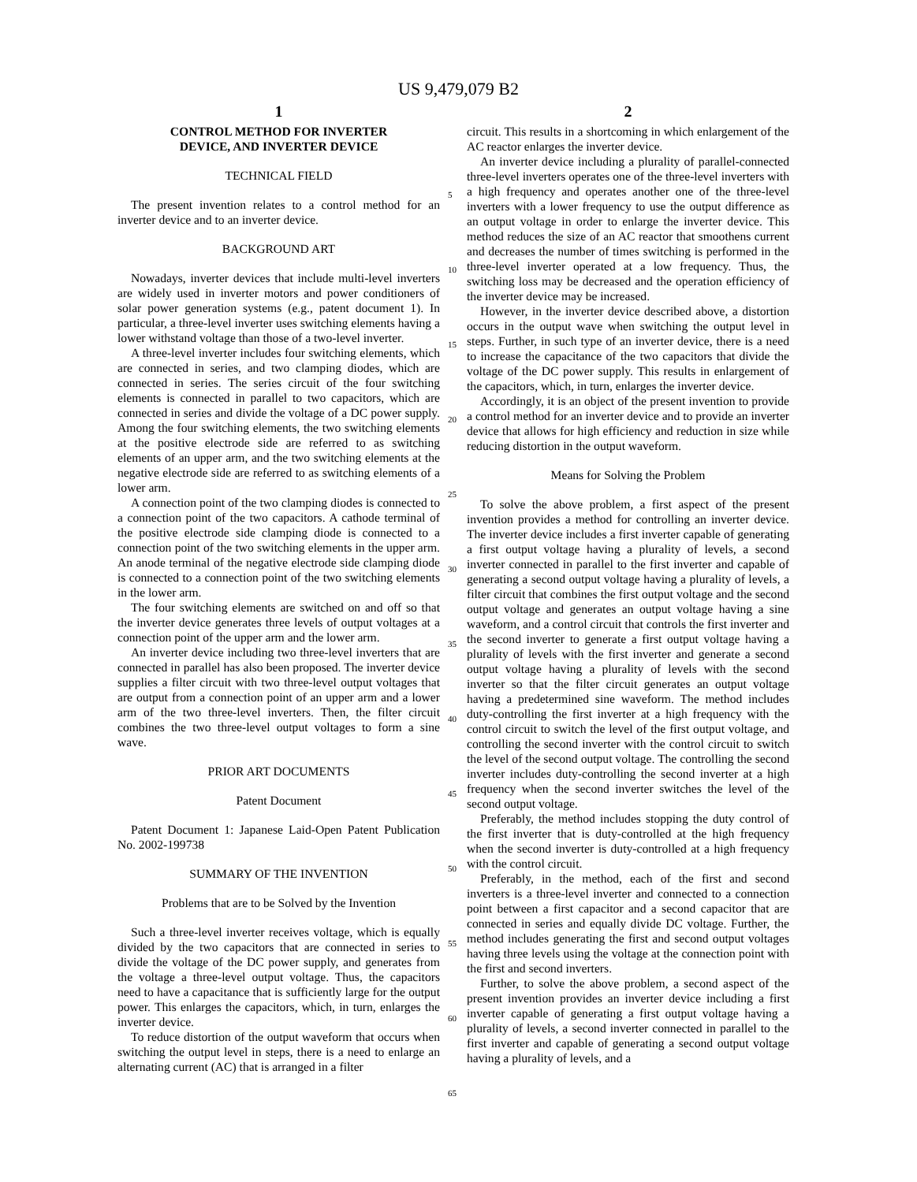US 9,479,079 B2
1
CONTROL METHOD FOR INVERTER
DEVICE, AND INVERTER DEVICE
TECHNICAL FIELD
The present invention relates to a control method for an inverter device and to an inverter device.
BACKGROUND ART
Nowadays, inverter devices that include multi-level inverters are widely used in inverter motors and power conditioners of solar power generation systems (e.g., patent document 1). In particular, a three-level inverter uses switching elements having a lower withstand voltage than those of a two-level inverter.
A three-level inverter includes four switching elements, which are connected in series, and two clamping diodes, which are connected in series. The series circuit of the four switching elements is connected in parallel to two capacitors, which are connected in series and divide the voltage of a DC power supply. Among the four switching elements, the two switching elements at the positive electrode side are referred to as switching elements of an upper arm, and the two switching elements at the negative electrode side are referred to as switching elements of a lower arm.
A connection point of the two clamping diodes is connected to a connection point of the two capacitors. A cathode terminal of the positive electrode side clamping diode is connected to a connection point of the two switching elements in the upper arm. An anode terminal of the negative electrode side clamping diode is connected to a connection point of the two switching elements in the lower arm.
The four switching elements are switched on and off so that the inverter device generates three levels of output voltages at a connection point of the upper arm and the lower arm.
An inverter device including two three-level inverters that are connected in parallel has also been proposed. The inverter device supplies a filter circuit with two three-level output voltages that are output from a connection point of an upper arm and a lower arm of the two three-level inverters. Then, the filter circuit combines the two three-level output voltages to form a sine wave.
PRIOR ART DOCUMENTS
Patent Document
Patent Document 1: Japanese Laid-Open Patent Publication No. 2002-199738
SUMMARY OF THE INVENTION
Problems that are to be Solved by the Invention
Such a three-level inverter receives voltage, which is equally divided by the two capacitors that are connected in series to divide the voltage of the DC power supply, and generates from the voltage a three-level output voltage. Thus, the capacitors need to have a capacitance that is sufficiently large for the output power. This enlarges the capacitors, which, in turn, enlarges the inverter device.
To reduce distortion of the output waveform that occurs when switching the output level in steps, there is a need to enlarge an alternating current (AC) that is arranged in a filter
2
circuit. This results in a shortcoming in which enlargement of the AC reactor enlarges the inverter device.
An inverter device including a plurality of parallel-connected three-level inverters operates one of the three-level inverters with a high frequency and operates another one of the three-level inverters with a lower frequency to use the output difference as an output voltage in order to enlarge the inverter device. This method reduces the size of an AC reactor that smoothens current and decreases the number of times switching is performed in the three-level inverter operated at a low frequency. Thus, the switching loss may be decreased and the operation efficiency of the inverter device may be increased.
However, in the inverter device described above, a distortion occurs in the output wave when switching the output level in steps. Further, in such type of an inverter device, there is a need to increase the capacitance of the two capacitors that divide the voltage of the DC power supply. This results in enlargement of the capacitors, which, in turn, enlarges the inverter device.
Accordingly, it is an object of the present invention to provide a control method for an inverter device and to provide an inverter device that allows for high efficiency and reduction in size while reducing distortion in the output waveform.
Means for Solving the Problem
To solve the above problem, a first aspect of the present invention provides a method for controlling an inverter device. The inverter device includes a first inverter capable of generating a first output voltage having a plurality of levels, a second inverter connected in parallel to the first inverter and capable of generating a second output voltage having a plurality of levels, a filter circuit that combines the first output voltage and the second output voltage and generates an output voltage having a sine waveform, and a control circuit that controls the first inverter and the second inverter to generate a first output voltage having a plurality of levels with the first inverter and generate a second output voltage having a plurality of levels with the second inverter so that the filter circuit generates an output voltage having a predetermined sine waveform. The method includes duty-controlling the first inverter at a high frequency with the control circuit to switch the level of the first output voltage, and controlling the second inverter with the control circuit to switch the level of the second output voltage. The controlling the second inverter includes duty-controlling the second inverter at a high frequency when the second inverter switches the level of the second output voltage.
Preferably, the method includes stopping the duty control of the first inverter that is duty-controlled at the high frequency when the second inverter is duty-controlled at a high frequency with the control circuit.
Preferably, in the method, each of the first and second inverters is a three-level inverter and connected to a connection point between a first capacitor and a second capacitor that are connected in series and equally divide DC voltage. Further, the method includes generating the first and second output voltages having three levels using the voltage at the connection point with the first and second inverters.
Further, to solve the above problem, a second aspect of the present invention provides an inverter device including a first inverter capable of generating a first output voltage having a plurality of levels, a second inverter connected in parallel to the first inverter and capable of generating a second output voltage having a plurality of levels, and a
5
10
15
20
25
30
35
40
45
50
55
60
65